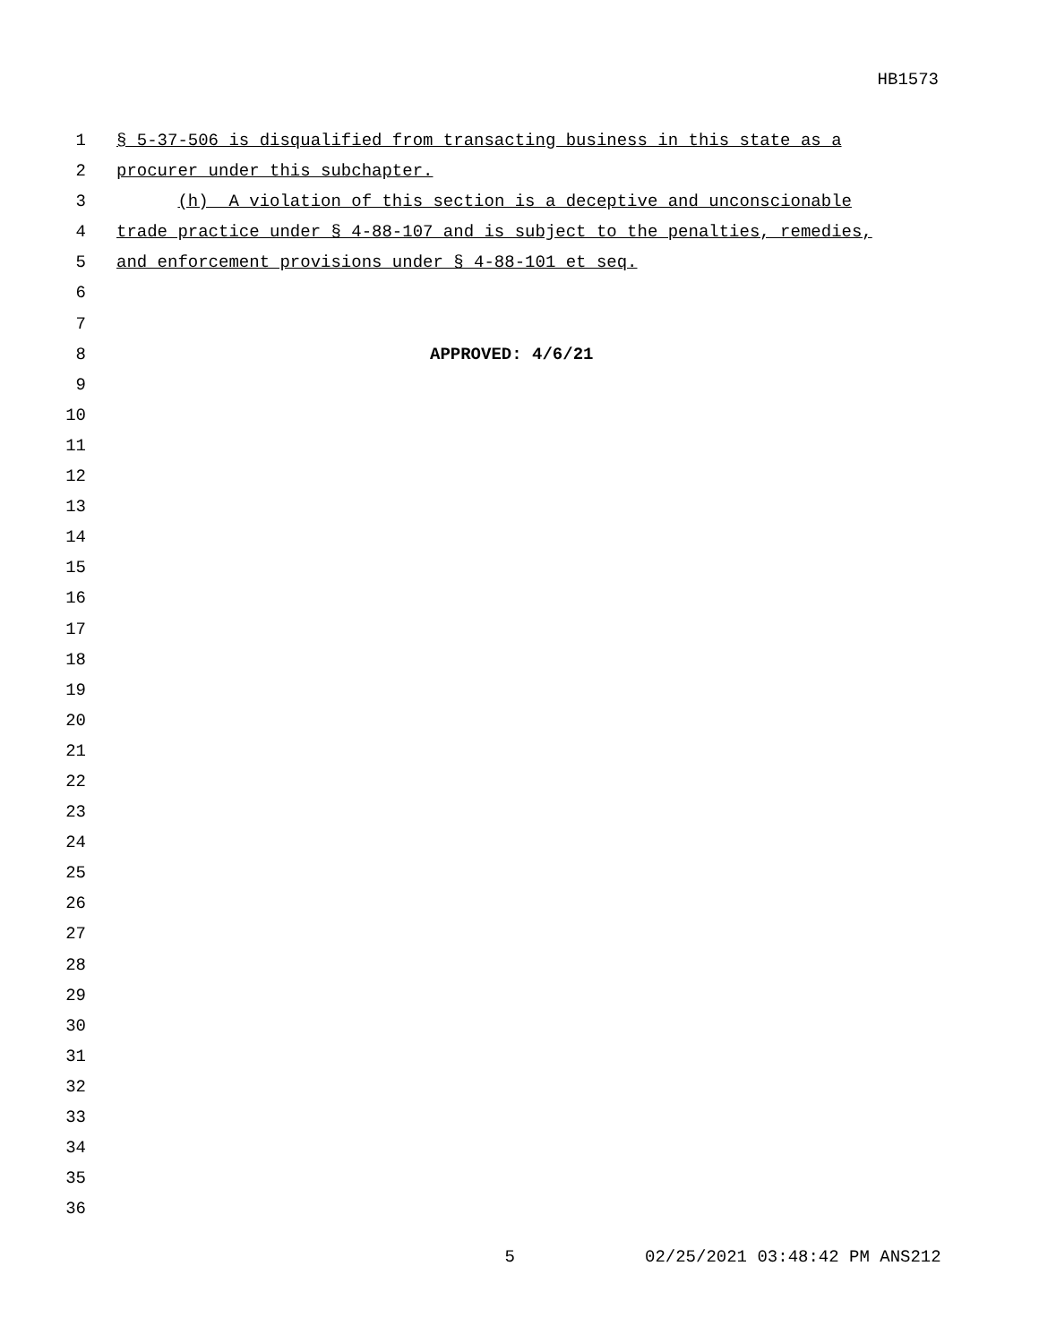HB1573
1 § 5-37-506 is disqualified from transacting business in this state as a
2 procurer under this subchapter.
3 (h) A violation of this section is a deceptive and unconscionable
4 trade practice under § 4-88-107 and is subject to the penalties, remedies,
5 and enforcement provisions under § 4-88-101 et seq.
6
7
8 APPROVED: 4/6/21
9
10
11
12
13
14
15
16
17
18
19
20
21
22
23
24
25
26
27
28
29
30
31
32
33
34
35
36
5 02/25/2021 03:48:42 PM ANS212